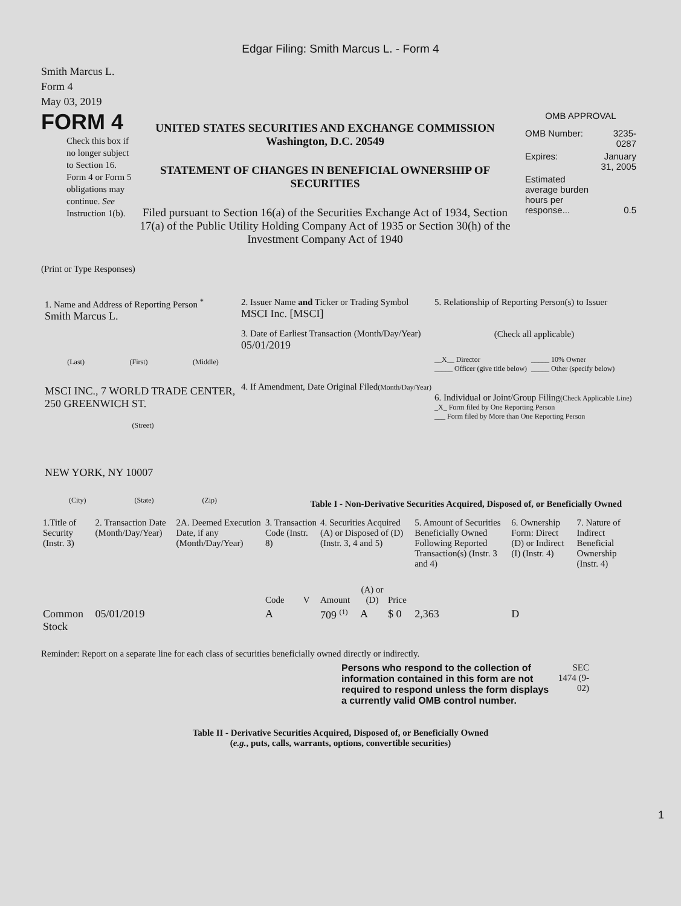Edgar Filing: Smith Marcus L. - Form 4
Smith Marcus L.
Form 4
May 03, 2019
FORM 4
Check this box if no longer subject to Section 16. Form 4 or Form 5 obligations may continue. See Instruction 1(b).
UNITED STATES SECURITIES AND EXCHANGE COMMISSION
Washington, D.C. 20549
STATEMENT OF CHANGES IN BENEFICIAL OWNERSHIP OF SECURITIES
Filed pursuant to Section 16(a) of the Securities Exchange Act of 1934, Section 17(a) of the Public Utility Holding Company Act of 1935 or Section 30(h) of the Investment Company Act of 1940
OMB APPROVAL
| OMB Number: | 3235-0287 |
| Expires: | January 31, 2005 |
| Estimated average burden hours per response... | 0.5 |
(Print or Type Responses)
1. Name and Address of Reporting Person <sup>*</sup>
Smith Marcus L.
(Last) (First) (Middle)
MSCI INC., 7 WORLD TRADE CENTER, 250 GREENWICH ST.
(Street)
NEW YORK, NY 10007
(City) (State) (Zip)
2. Issuer Name and Ticker or Trading Symbol
MSCI Inc. [MSCI]
3. Date of Earliest Transaction (Month/Day/Year)
05/01/2019
4. If Amendment, Date Original Filed(Month/Day/Year)
5. Relationship of Reporting Person(s) to Issuer
(Check all applicable)
__X__ Director
_____ Officer (give title below)
_____ 10% Owner
_____ Other (specify below)
6. Individual or Joint/Group Filing(Check Applicable Line)
_X_ Form filed by One Reporting Person
___ Form filed by More than One Reporting Person
Table I - Non-Derivative Securities Acquired, Disposed of, or Beneficially Owned
| 1.Title of Security (Instr. 3) | 2. Transaction Date (Month/Day/Year) | 2A. Deemed Execution Date, if any (Month/Day/Year) | 3. Transaction Code (Instr. 8) | | 4. Securities Acquired (A) or Disposed of (D) (Instr. 3, 4 and 5) | | | 5. Amount of Securities Beneficially Owned Following Reported Transaction(s) (Instr. 3 and 4) | 6. Ownership Form: Direct (D) or Indirect (I) (Instr. 4) | 7. Nature of Indirect Beneficial Ownership (Instr. 4) |
| --- | --- | --- | --- | --- | --- | --- | --- | --- | --- | --- |
| | | | Code | V | Amount | (A) or (D) | Price | | | |
| Common Stock | 05/01/2019 | | A | | 709 <sup>(1)</sup> | A | $ 0 | 2,363 | D | |
Reminder: Report on a separate line for each class of securities beneficially owned directly or indirectly.
Persons who respond to the collection of information contained in this form are not required to respond unless the form displays a currently valid OMB control number.
SEC 1474 (9-02)
Table II - Derivative Securities Acquired, Disposed of, or Beneficially Owned
(e.g., puts, calls, warrants, options, convertible securities)
1